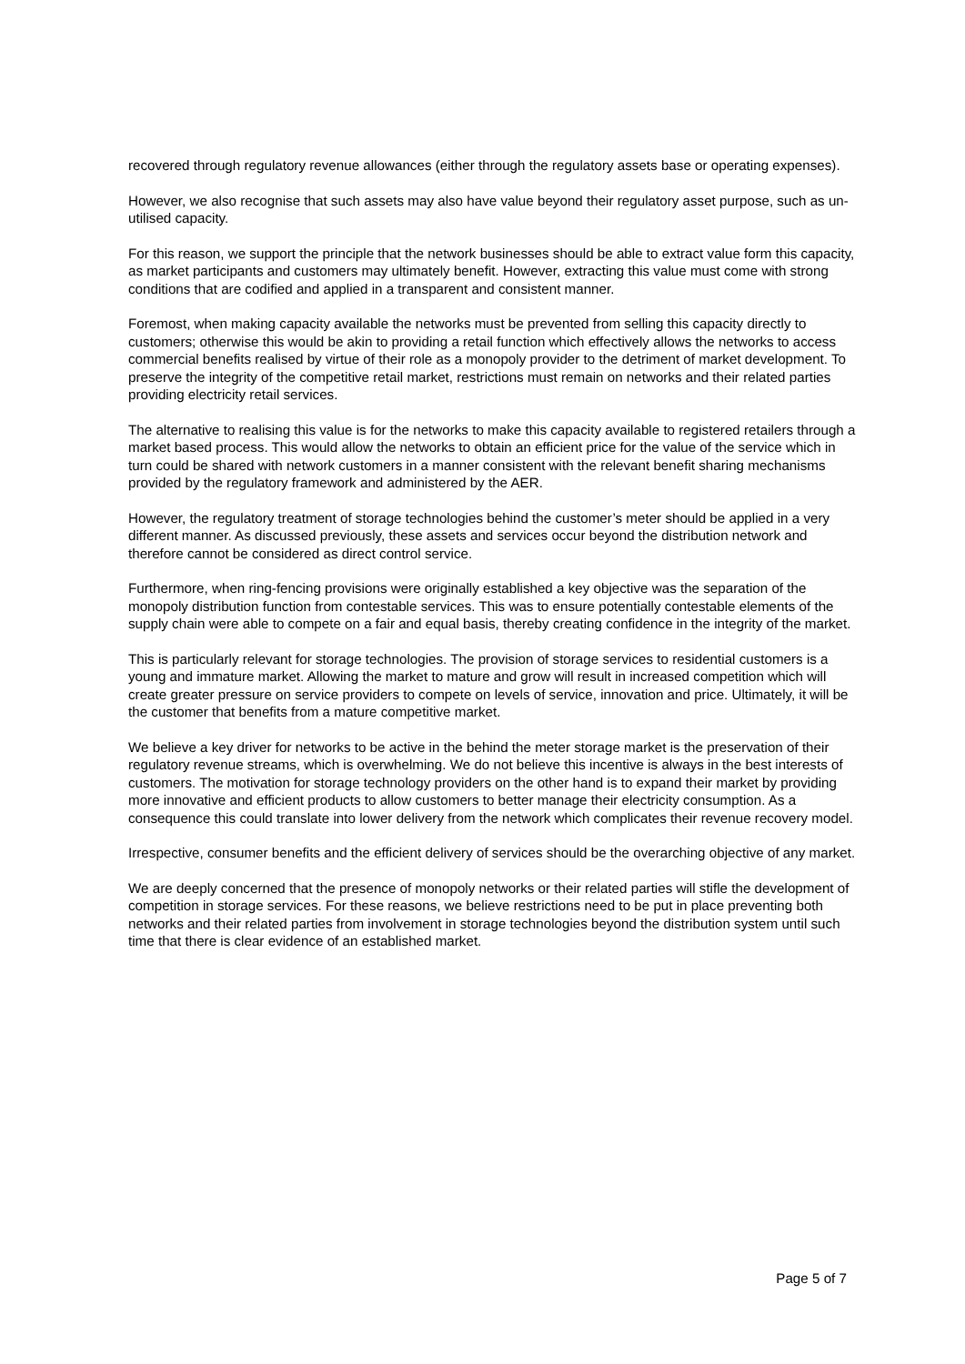recovered through regulatory revenue allowances (either through the regulatory assets base or operating expenses).
However, we also recognise that such assets may also have value beyond their regulatory asset purpose, such as un-utilised capacity.
For this reason, we support the principle that the network businesses should be able to extract value form this capacity, as market participants and customers may ultimately benefit. However, extracting this value must come with strong conditions that are codified and applied in a transparent and consistent manner.
Foremost, when making capacity available the networks must be prevented from selling this capacity directly to customers; otherwise this would be akin to providing a retail function which effectively allows the networks to access commercial benefits realised by virtue of their role as a monopoly provider to the detriment of market development. To preserve the integrity of the competitive retail market, restrictions must remain on networks and their related parties providing electricity retail services.
The alternative to realising this value is for the networks to make this capacity available to registered retailers through a market based process. This would allow the networks to obtain an efficient price for the value of the service which in turn could be shared with network customers in a manner consistent with the relevant benefit sharing mechanisms provided by the regulatory framework and administered by the AER.
However, the regulatory treatment of storage technologies behind the customer’s meter should be applied in a very different manner. As discussed previously, these assets and services occur beyond the distribution network and therefore cannot be considered as direct control service.
Furthermore, when ring-fencing provisions were originally established a key objective was the separation of the monopoly distribution function from contestable services. This was to ensure potentially contestable elements of the supply chain were able to compete on a fair and equal basis, thereby creating confidence in the integrity of the market.
This is particularly relevant for storage technologies. The provision of storage services to residential customers is a young and immature market. Allowing the market to mature and grow will result in increased competition which will create greater pressure on service providers to compete on levels of service, innovation and price. Ultimately, it will be the customer that benefits from a mature competitive market.
We believe a key driver for networks to be active in the behind the meter storage market is the preservation of their regulatory revenue streams, which is overwhelming. We do not believe this incentive is always in the best interests of customers. The motivation for storage technology providers on the other hand is to expand their market by providing more innovative and efficient products to allow customers to better manage their electricity consumption. As a consequence this could translate into lower delivery from the network which complicates their revenue recovery model.
Irrespective, consumer benefits and the efficient delivery of services should be the overarching objective of any market.
We are deeply concerned that the presence of monopoly networks or their related parties will stifle the development of competition in storage services. For these reasons, we believe restrictions need to be put in place preventing both networks and their related parties from involvement in storage technologies beyond the distribution system until such time that there is clear evidence of an established market.
Page 5 of 7